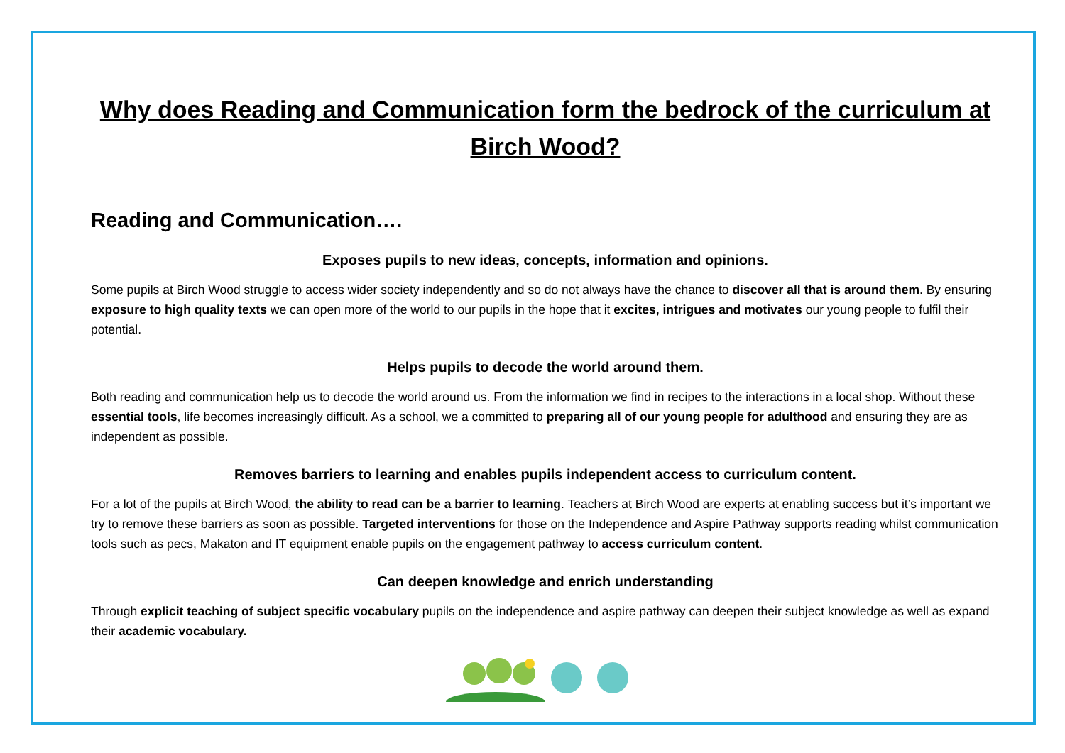Why does Reading and Communication form the bedrock of the curriculum at Birch Wood?
Reading and Communication….
Exposes pupils to new ideas, concepts, information and opinions.
Some pupils at Birch Wood struggle to access wider society independently and so do not always have the chance to discover all that is around them. By ensuring exposure to high quality texts we can open more of the world to our pupils in the hope that it excites, intrigues and motivates our young people to fulfil their potential.
Helps pupils to decode the world around them.
Both reading and communication help us to decode the world around us. From the information we find in recipes to the interactions in a local shop. Without these essential tools, life becomes increasingly difficult. As a school, we a committed to preparing all of our young people for adulthood and ensuring they are as independent as possible.
Removes barriers to learning and enables pupils independent access to curriculum content.
For a lot of the pupils at Birch Wood, the ability to read can be a barrier to learning. Teachers at Birch Wood are experts at enabling success but it’s important we try to remove these barriers as soon as possible. Targeted interventions for those on the Independence and Aspire Pathway supports reading whilst communication tools such as pecs, Makaton and IT equipment enable pupils on the engagement pathway to access curriculum content.
Can deepen knowledge and enrich understanding
Through explicit teaching of subject specific vocabulary pupils on the independence and aspire pathway can deepen their subject knowledge as well as expand their academic vocabulary.